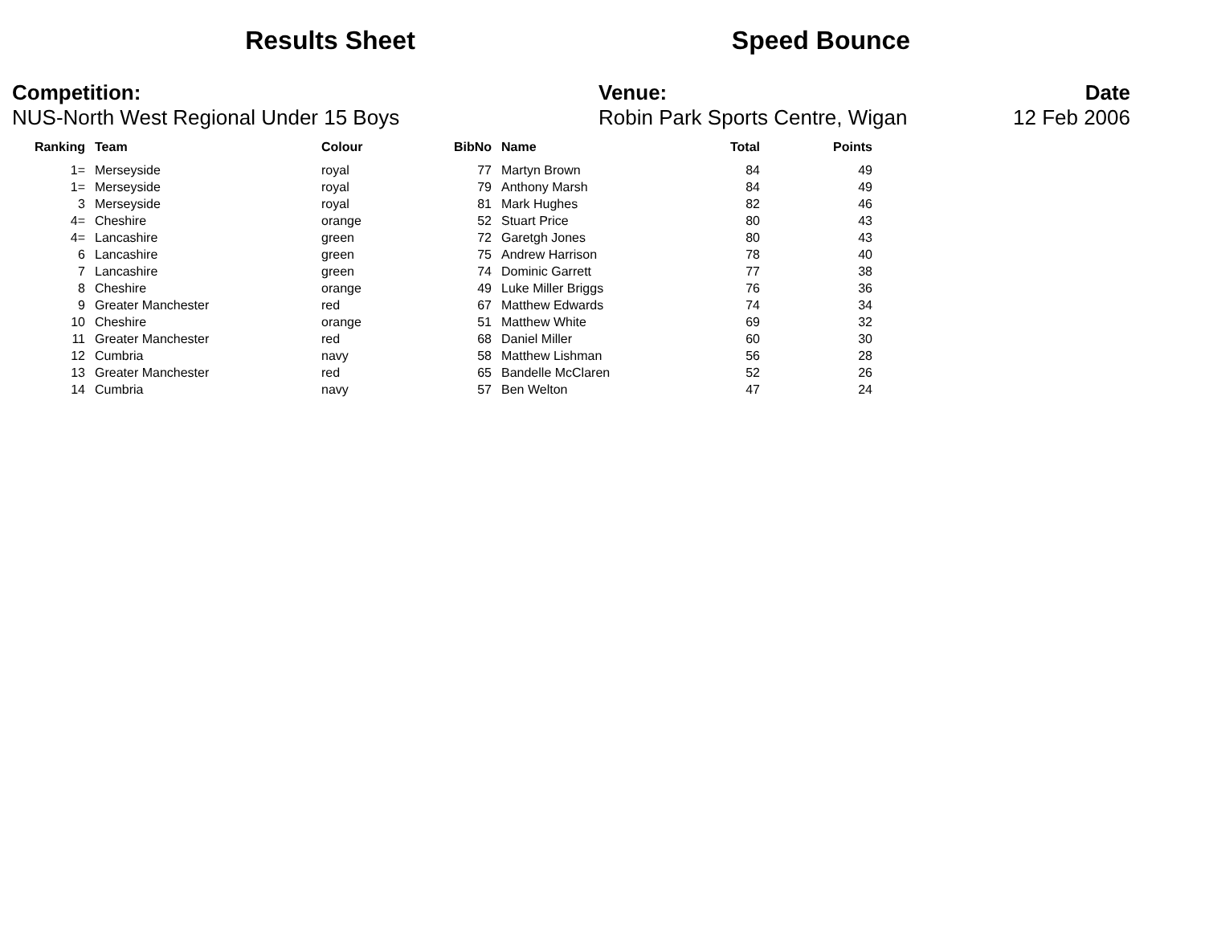Results Sheet Speed Bounce
Competition:
NUS-North West Regional Under 15 Boys
Venue:
Robin Park Sports Centre, Wigan
Date
12 Feb 2006
| Ranking | Team | Colour | BibNo | Name | Total | Points |
| --- | --- | --- | --- | --- | --- | --- |
| 1= | Merseyside | royal | 77 | Martyn Brown | 84 | 49 |
| 1= | Merseyside | royal | 79 | Anthony Marsh | 84 | 49 |
| 3 | Merseyside | royal | 81 | Mark Hughes | 82 | 46 |
| 4= | Cheshire | orange | 52 | Stuart Price | 80 | 43 |
| 4= | Lancashire | green | 72 | Garetgh Jones | 80 | 43 |
| 6 | Lancashire | green | 75 | Andrew Harrison | 78 | 40 |
| 7 | Lancashire | green | 74 | Dominic Garrett | 77 | 38 |
| 8 | Cheshire | orange | 49 | Luke Miller Briggs | 76 | 36 |
| 9 | Greater Manchester | red | 67 | Matthew Edwards | 74 | 34 |
| 10 | Cheshire | orange | 51 | Matthew White | 69 | 32 |
| 11 | Greater Manchester | red | 68 | Daniel Miller | 60 | 30 |
| 12 | Cumbria | navy | 58 | Matthew Lishman | 56 | 28 |
| 13 | Greater Manchester | red | 65 | Bandelle McClaren | 52 | 26 |
| 14 | Cumbria | navy | 57 | Ben Welton | 47 | 24 |